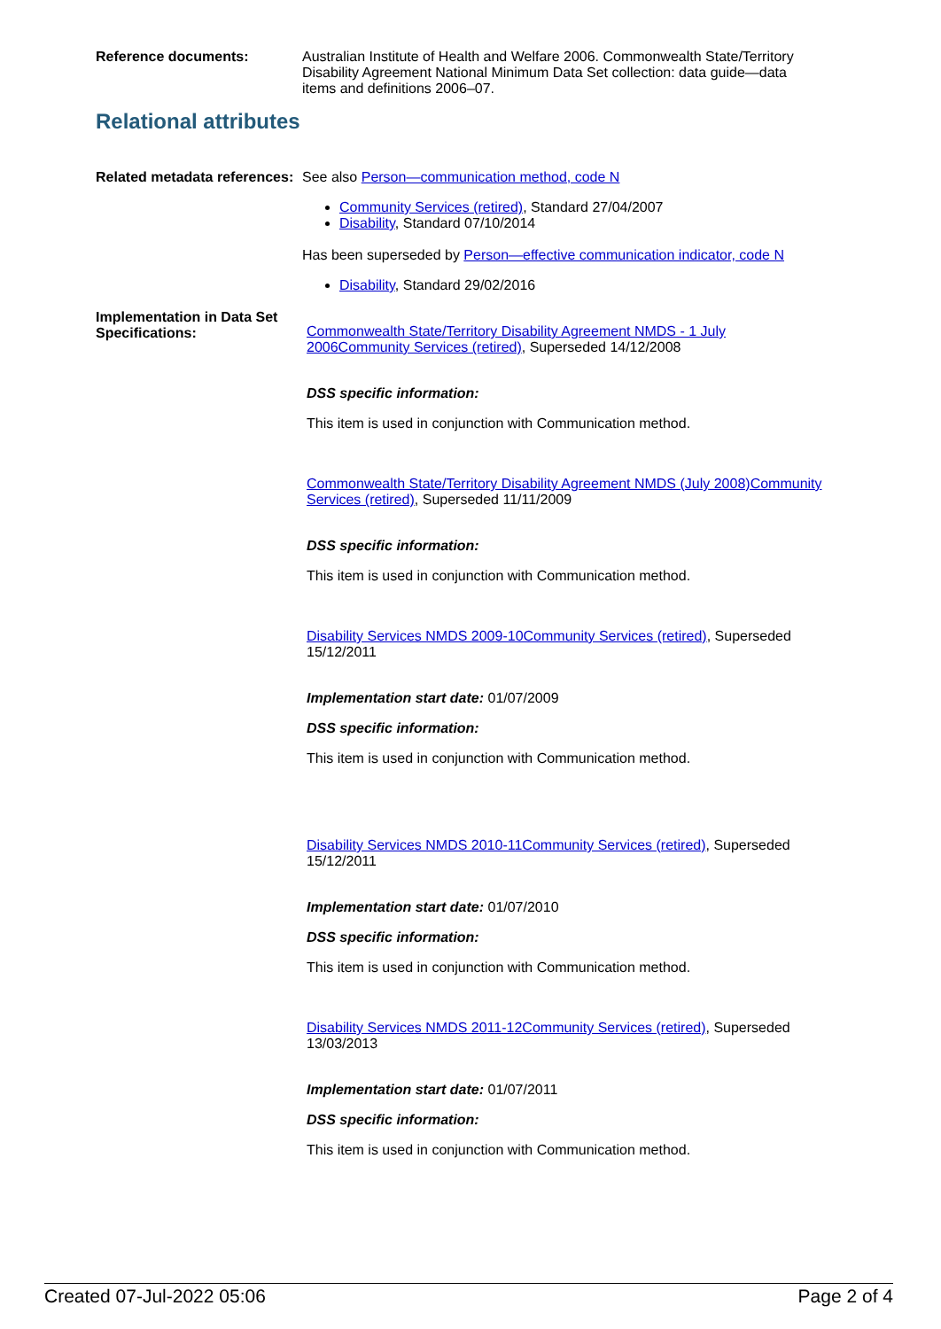Reference documents: Australian Institute of Health and Welfare 2006. Commonwealth State/Territory Disability Agreement National Minimum Data Set collection: data guide—data items and definitions 2006–07.
Relational attributes
Related metadata references:
See also Person—communication method, code N
Community Services (retired), Standard 27/04/2007
Disability, Standard 07/10/2014
Has been superseded by Person—effective communication indicator, code N
Disability, Standard 29/02/2016
Implementation in Data Set Specifications:
Commonwealth State/Territory Disability Agreement NMDS - 1 July 2006Community Services (retired), Superseded 14/12/2008
DSS specific information:
This item is used in conjunction with Communication method.
Commonwealth State/Territory Disability Agreement NMDS (July 2008)Community Services (retired), Superseded 11/11/2009
DSS specific information:
This item is used in conjunction with Communication method.
Disability Services NMDS 2009-10Community Services (retired), Superseded 15/12/2011
Implementation start date: 01/07/2009
DSS specific information:
This item is used in conjunction with Communication method.
Disability Services NMDS 2010-11Community Services (retired), Superseded 15/12/2011
Implementation start date: 01/07/2010
DSS specific information:
This item is used in conjunction with Communication method.
Disability Services NMDS 2011-12Community Services (retired), Superseded 13/03/2013
Implementation start date: 01/07/2011
DSS specific information:
This item is used in conjunction with Communication method.
Created 07-Jul-2022 05:06 Page 2 of 4